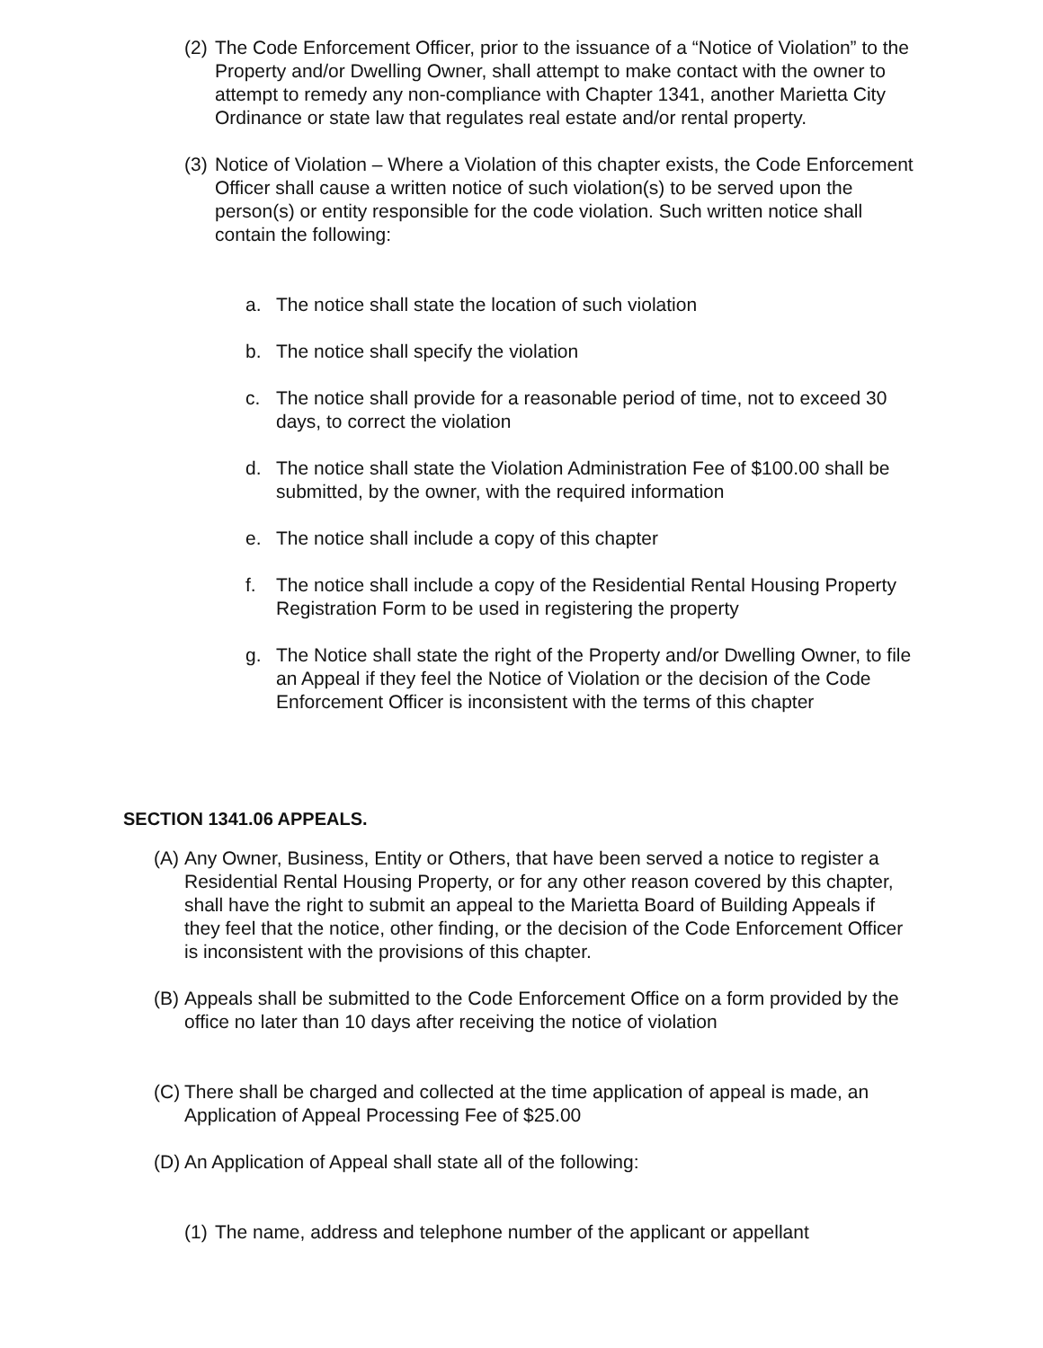(2) The Code Enforcement Officer, prior to the issuance of a “Notice of Violation” to the Property and/or Dwelling Owner, shall attempt to make contact with the owner to attempt to remedy any non-compliance with Chapter 1341, another Marietta City Ordinance or state law that regulates real estate and/or rental property.
(3) Notice of Violation – Where a Violation of this chapter exists, the Code Enforcement Officer shall cause a written notice of such violation(s) to be served upon the person(s) or entity responsible for the code violation. Such written notice shall contain the following:
a. The notice shall state the location of such violation
b. The notice shall specify the violation
c. The notice shall provide for a reasonable period of time, not to exceed 30 days, to correct the violation
d. The notice shall state the Violation Administration Fee of $100.00 shall be submitted, by the owner, with the required information
e. The notice shall include a copy of this chapter
f. The notice shall include a copy of the Residential Rental Housing Property Registration Form to be used in registering the property
g. The Notice shall state the right of the Property and/or Dwelling Owner, to file an Appeal if they feel the Notice of Violation or the decision of the Code Enforcement Officer is inconsistent with the terms of this chapter
SECTION 1341.06 APPEALS.
(A) Any Owner, Business, Entity or Others, that have been served a notice to register a Residential Rental Housing Property, or for any other reason covered by this chapter, shall have the right to submit an appeal to the Marietta Board of Building Appeals if they feel that the notice, other finding, or the decision of the Code Enforcement Officer is inconsistent with the provisions of this chapter.
(B) Appeals shall be submitted to the Code Enforcement Office on a form provided by the office no later than 10 days after receiving the notice of violation
(C) There shall be charged and collected at the time application of appeal is made, an Application of Appeal Processing Fee of $25.00
(D) An Application of Appeal shall state all of the following:
(1) The name, address and telephone number of the applicant or appellant